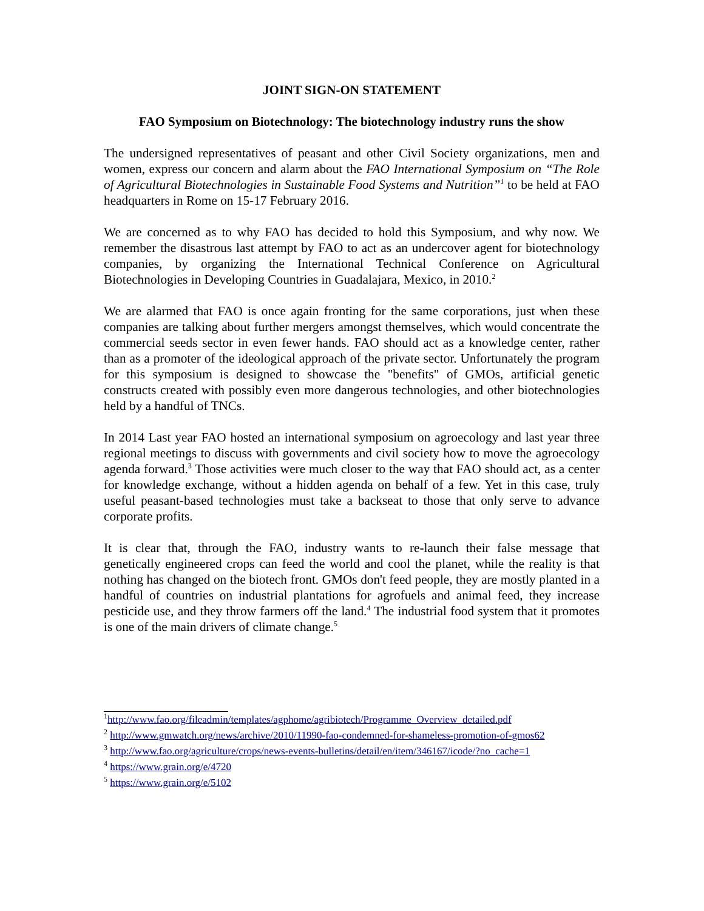JOINT SIGN-ON STATEMENT
FAO Symposium on Biotechnology: The biotechnology industry runs the show
The undersigned representatives of peasant and other Civil Society organizations, men and women, express our concern and alarm about the FAO International Symposium on “The Role of Agricultural Biotechnologies in Sustainable Food Systems and Nutrition”<sup>1</sup> to be held at FAO headquarters in Rome on 15-17 February 2016.
We are concerned as to why FAO has decided to hold this Symposium, and why now. We remember the disastrous last attempt by FAO to act as an undercover agent for biotechnology companies, by organizing the International Technical Conference on Agricultural Biotechnologies in Developing Countries in Guadalajara, Mexico, in 2010.<sup>2</sup>
We are alarmed that FAO is once again fronting for the same corporations, just when these companies are talking about further mergers amongst themselves, which would concentrate the commercial seeds sector in even fewer hands. FAO should act as a knowledge center, rather than as a promoter of the ideological approach of the private sector. Unfortunately the program for this symposium is designed to showcase the "benefits" of GMOs, artificial genetic constructs created with possibly even more dangerous technologies, and other biotechnologies held by a handful of TNCs.
In 2014 Last year FAO hosted an international symposium on agroecology and last year three regional meetings to discuss with governments and civil society how to move the agroecology agenda forward.<sup>3</sup> Those activities were much closer to the way that FAO should act, as a center for knowledge exchange, without a hidden agenda on behalf of a few. Yet in this case, truly useful peasant-based technologies must take a backseat to those that only serve to advance corporate profits.
It is clear that, through the FAO, industry wants to re-launch their false message that genetically engineered crops can feed the world and cool the planet, while the reality is that nothing has changed on the biotech front. GMOs don't feed people, they are mostly planted in a handful of countries on industrial plantations for agrofuels and animal feed, they increase pesticide use, and they throw farmers off the land.<sup>4</sup> The industrial food system that it promotes is one of the main drivers of climate change.<sup>5</sup>
<sup>1</sup> http://www.fao.org/fileadmin/templates/agphome/agribiotech/Programme_Overview_detailed.pdf
<sup>2</sup> http://www.gmwatch.org/news/archive/2010/11990-fao-condemned-for-shameless-promotion-of-gmos62
<sup>3</sup> http://www.fao.org/agriculture/crops/news-events-bulletins/detail/en/item/346167/icode/?no_cache=1
<sup>4</sup> https://www.grain.org/e/4720
<sup>5</sup> https://www.grain.org/e/5102